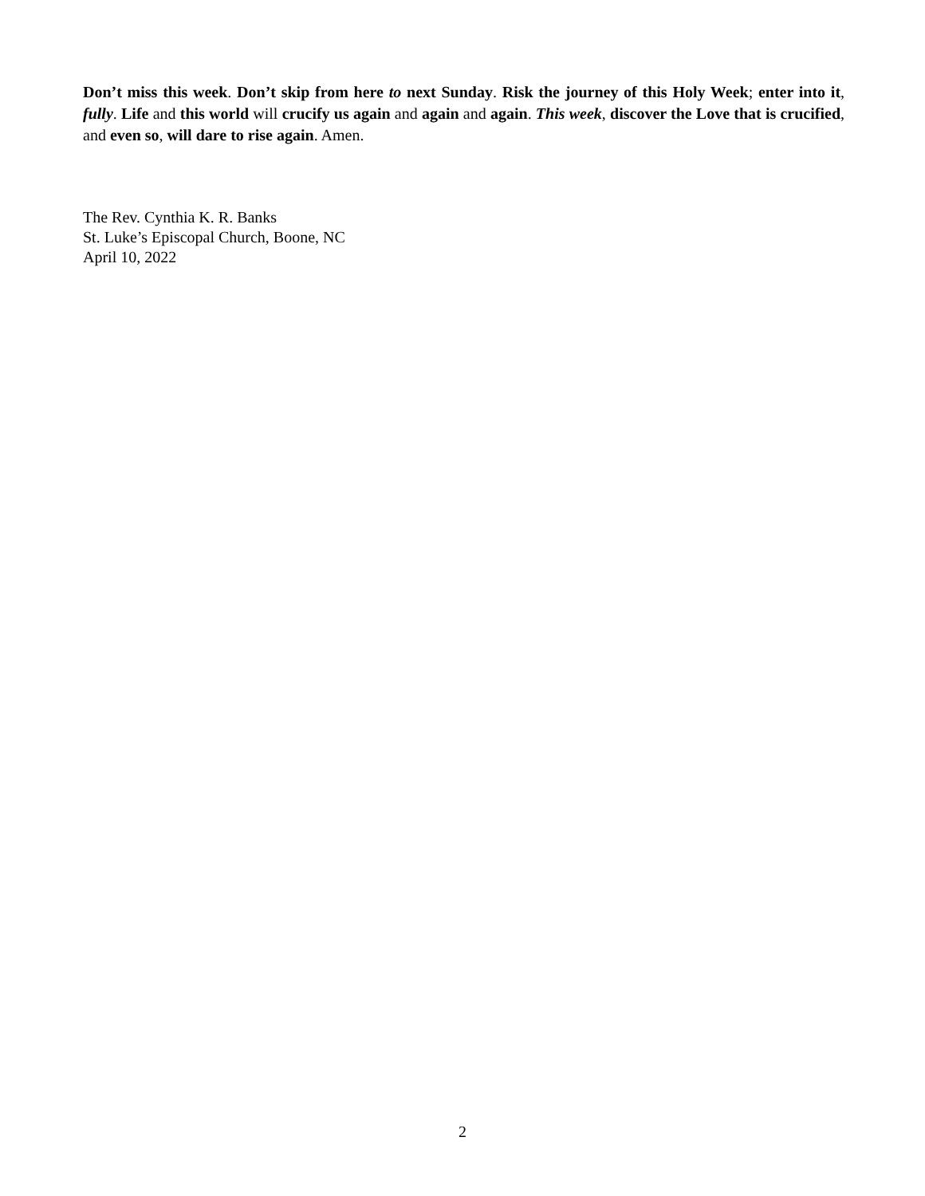Don’t miss this week. Don’t skip from here to next Sunday. Risk the journey of this Holy Week; enter into it, fully. Life and this world will crucify us again and again and again. This week, discover the Love that is crucified, and even so, will dare to rise again. Amen.
The Rev. Cynthia K. R. Banks
St. Luke’s Episcopal Church, Boone, NC
April 10, 2022
2